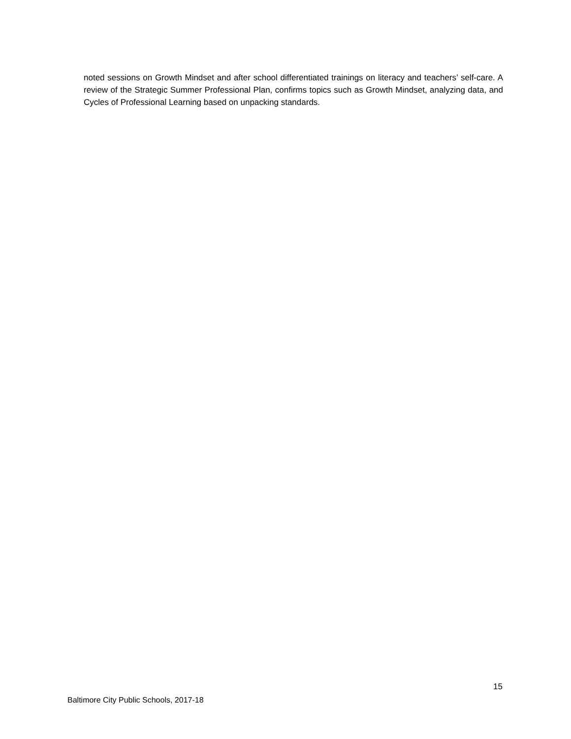noted sessions on Growth Mindset and after school differentiated trainings on literacy and teachers’ self-care. A review of the Strategic Summer Professional Plan, confirms topics such as Growth Mindset, analyzing data, and Cycles of Professional Learning based on unpacking standards.
15
Baltimore City Public Schools, 2017-18